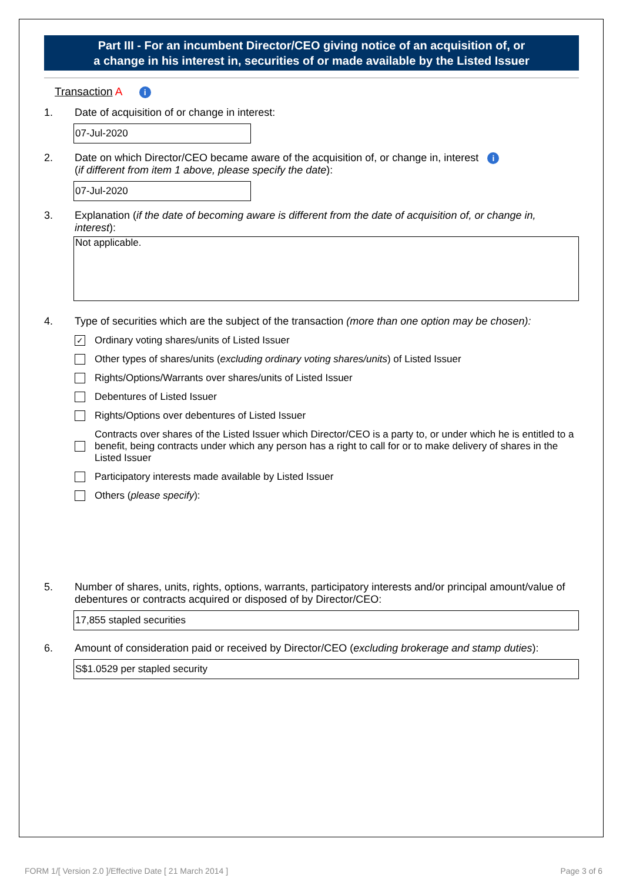Part III - For an incumbent Director/CEO giving notice of an acquisition of, or
a change in his interest in, securities of or made available by the Listed Issuer
Transaction A i
1. Date of acquisition of or change in interest:
07-Jul-2020
2. Date on which Director/CEO became aware of the acquisition of, or change in, interest i
(if different from item 1 above, please specify the date):
07-Jul-2020
3. Explanation (if the date of becoming aware is different from the date of acquisition of, or change in, interest):
Not applicable.
4. Type of securities which are the subject of the transaction (more than one option may be chosen):
✓
Ordinary voting shares/units of Listed Issuer
Other types of shares/units (excluding ordinary voting shares/units) of Listed Issuer
Rights/Options/Warrants over shares/units of Listed Issuer
Debentures of Listed Issuer
Rights/Options over debentures of Listed Issuer
Contracts over shares of the Listed Issuer which Director/CEO is a party to, or under which he is entitled to a benefit, being contracts under which any person has a right to call for or to make delivery of shares in the Listed Issuer
Participatory interests made available by Listed Issuer
Others (please specify):
5. Number of shares, units, rights, options, warrants, participatory interests and/or principal amount/value of debentures or contracts acquired or disposed of by Director/CEO:
17,855 stapled securities
6. Amount of consideration paid or received by Director/CEO (excluding brokerage and stamp duties):
S$1.0529 per stapled security
FORM 1/[ Version 2.0 ]/Effective Date [ 21 March 2014 ]
Page 3 of 6